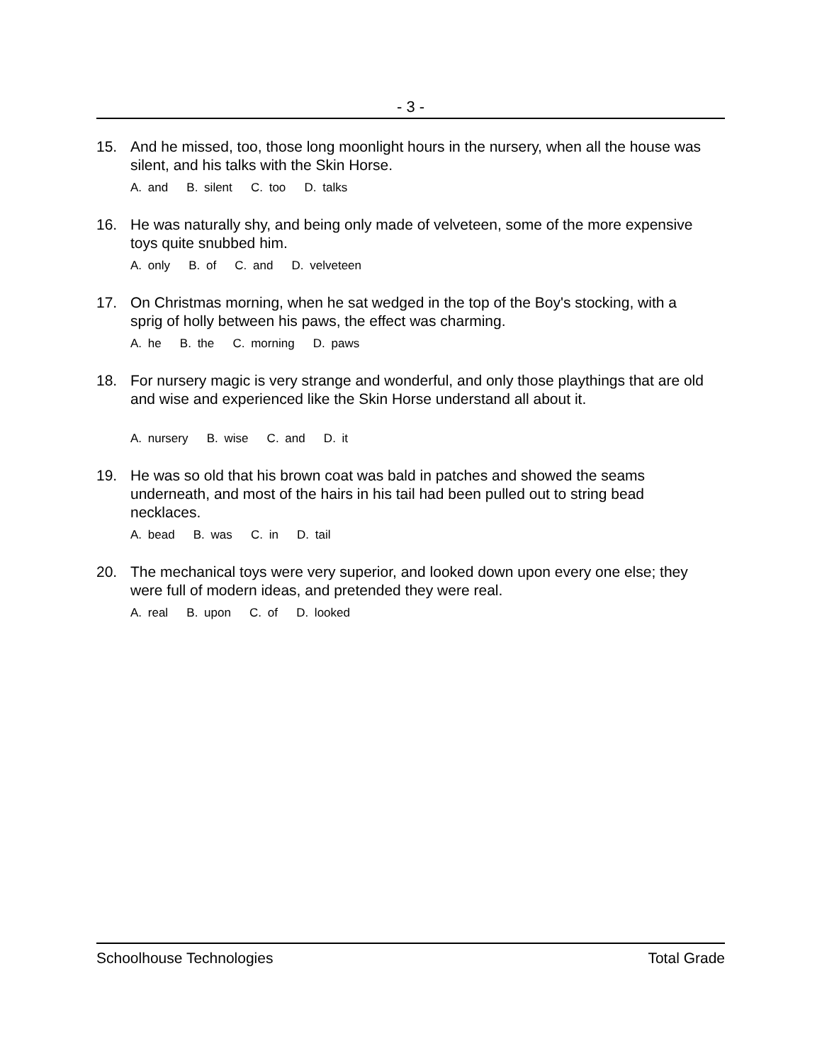- 3 -
15. And he missed, too, those long moonlight hours in the nursery, when all the house was silent, and his talks with the Skin Horse.
A. and B. silent C. too D. talks
16. He was naturally shy, and being only made of velveteen, some of the more expensive toys quite snubbed him.
A. only B. of C. and D. velveteen
17. On Christmas morning, when he sat wedged in the top of the Boy's stocking, with a sprig of holly between his paws, the effect was charming.
A. he B. the C. morning D. paws
18. For nursery magic is very strange and wonderful, and only those playthings that are old and wise and experienced like the Skin Horse understand all about it.
A. nursery B. wise C. and D. it
19. He was so old that his brown coat was bald in patches and showed the seams underneath, and most of the hairs in his tail had been pulled out to string bead necklaces.
A. bead B. was C. in D. tail
20. The mechanical toys were very superior, and looked down upon every one else; they were full of modern ideas, and pretended they were real.
A. real B. upon C. of D. looked
Schoolhouse Technologies Total Grade